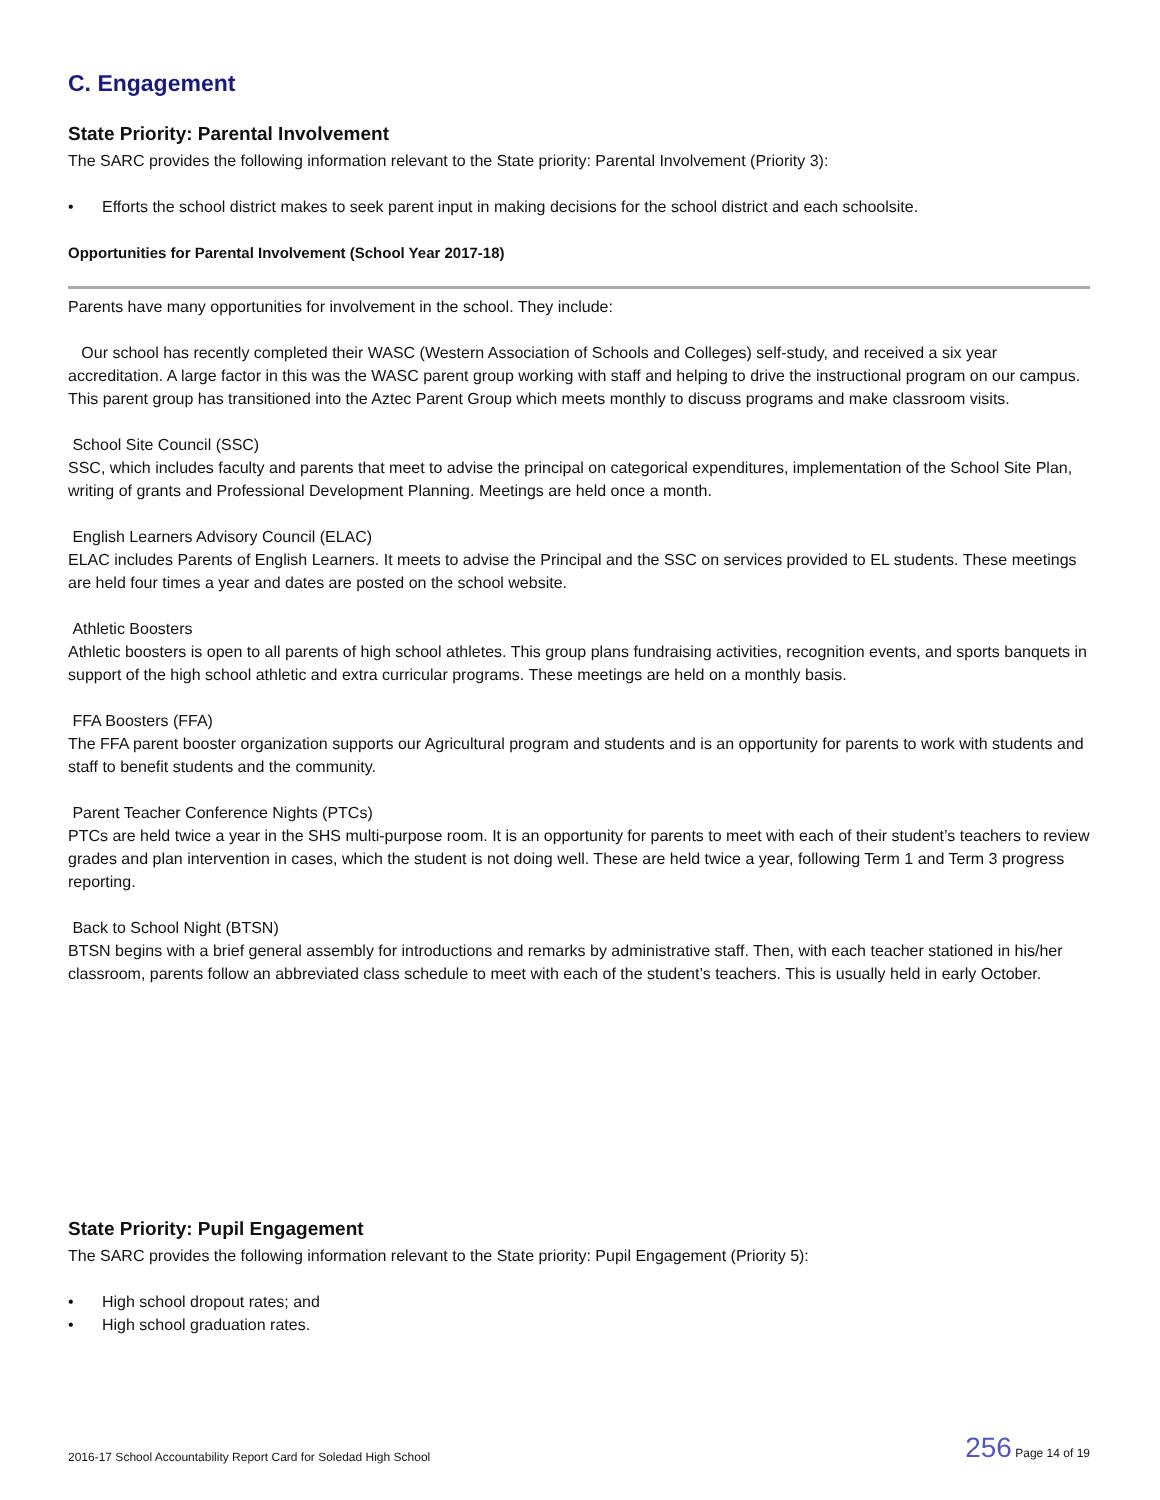C. Engagement
State Priority: Parental Involvement
The SARC provides the following information relevant to the State priority: Parental Involvement (Priority 3):
• Efforts the school district makes to seek parent input in making decisions for the school district and each schoolsite.
Opportunities for Parental Involvement (School Year 2017-18)
Parents have many opportunities for involvement in the school. They include:
Our school has recently completed their WASC (Western Association of Schools and Colleges) self-study, and received a six year accreditation. A large factor in this was the WASC parent group working with staff and helping to drive the instructional program on our campus. This parent group has transitioned into the Aztec Parent Group which meets monthly to discuss programs and make classroom visits.
School Site Council (SSC)
SSC, which includes faculty and parents that meet to advise the principal on categorical expenditures, implementation of the School Site Plan, writing of grants and Professional Development Planning. Meetings are held once a month.
English Learners Advisory Council (ELAC)
ELAC includes Parents of English Learners. It meets to advise the Principal and the SSC on services provided to EL students. These meetings are held four times a year and dates are posted on the school website.
Athletic Boosters
Athletic boosters is open to all parents of high school athletes. This group plans fundraising activities, recognition events, and sports banquets in support of the high school athletic and extra curricular programs. These meetings are held on a monthly basis.
FFA Boosters (FFA)
The FFA parent booster organization supports our Agricultural program and students and is an opportunity for parents to work with students and staff to benefit students and the community.
Parent Teacher Conference Nights (PTCs)
PTCs are held twice a year in the SHS multi-purpose room. It is an opportunity for parents to meet with each of their student’s teachers to review grades and plan intervention in cases, which the student is not doing well. These are held twice a year, following Term 1 and Term 3 progress reporting.
Back to School Night (BTSN)
BTSN begins with a brief general assembly for introductions and remarks by administrative staff. Then, with each teacher stationed in his/her classroom, parents follow an abbreviated class schedule to meet with each of the student’s teachers. This is usually held in early October.
State Priority: Pupil Engagement
The SARC provides the following information relevant to the State priority: Pupil Engagement (Priority 5):
• High school dropout rates; and
• High school graduation rates.
2016-17 School Accountability Report Card for Soledad High School 256 Page 14 of 19